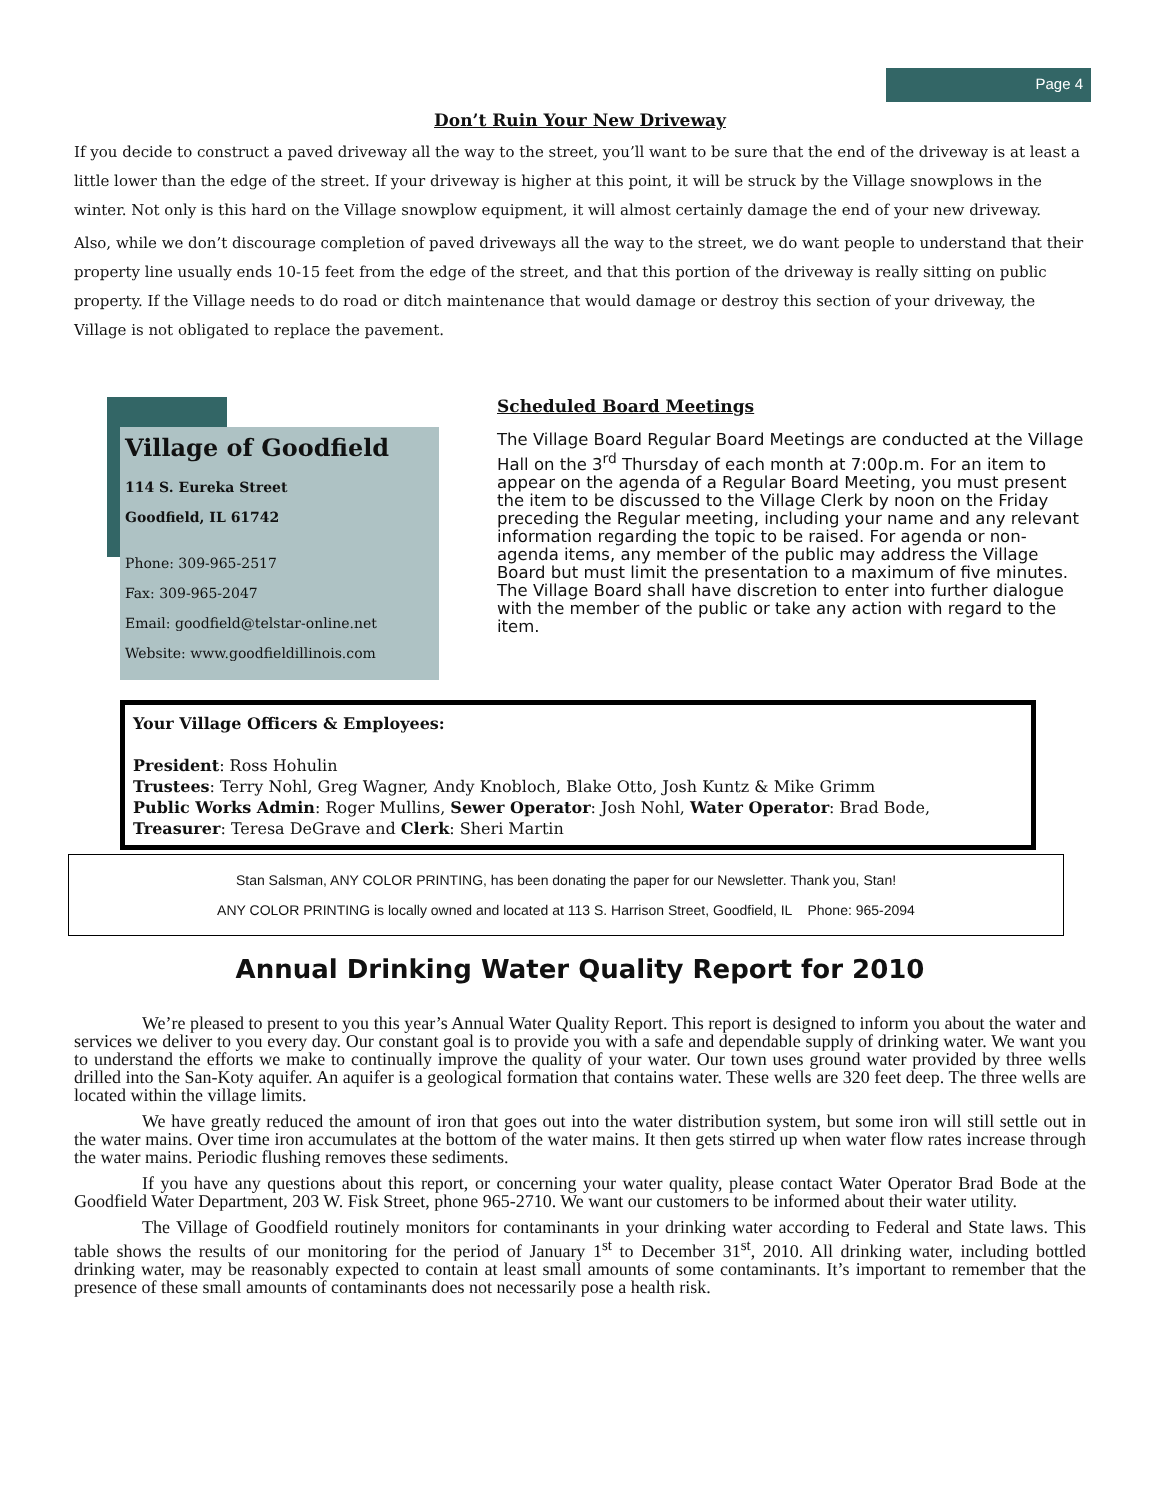Page 4
Don’t Ruin Your New Driveway
If you decide to construct a paved driveway all the way to the street, you’ll want to be sure that the end of the driveway is at least a little lower than the edge of the street. If your driveway is higher at this point, it will be struck by the Village snowplows in the winter. Not only is this hard on the Village snowplow equipment, it will almost certainly damage the end of your new driveway.
Also, while we don’t discourage completion of paved driveways all the way to the street, we do want people to understand that their property line usually ends 10-15 feet from the edge of the street, and that this portion of the driveway is really sitting on public property. If the Village needs to do road or ditch maintenance that would damage or destroy this section of your driveway, the Village is not obligated to replace the pavement.
Village of Goodfield
114 S. Eureka Street
Goodfield, IL 61742
Phone: 309-965-2517
Fax: 309-965-2047
Email: goodfield@telstar-online.net
Website: www.goodfieldillinois.com
Scheduled Board Meetings
The Village Board Regular Board Meetings are conducted at the Village Hall on the 3<sup>rd</sup> Thursday of each month at 7:00p.m. For an item to appear on the agenda of a Regular Board Meeting, you must present the item to be discussed to the Village Clerk by noon on the Friday preceding the Regular meeting, including your name and any relevant information regarding the topic to be raised. For agenda or non-agenda items, any member of the public may address the Village Board but must limit the presentation to a maximum of five minutes. The Village Board shall have discretion to enter into further dialogue with the member of the public or take any action with regard to the item.
Your Village Officers & Employees:
President: Ross Hohulin
Trustees: Terry Nohl, Greg Wagner, Andy Knobloch, Blake Otto, Josh Kuntz & Mike Grimm
Public Works Admin: Roger Mullins, Sewer Operator: Josh Nohl, Water Operator: Brad Bode,
Treasurer: Teresa DeGrave and Clerk: Sheri Martin
Stan Salsman, ANY COLOR PRINTING, has been donating the paper for our Newsletter. Thank you, Stan!
ANY COLOR PRINTING is locally owned and located at 113 S. Harrison Street, Goodfield, IL Phone: 965-2094
Annual Drinking Water Quality Report for 2010
We’re pleased to present to you this year’s Annual Water Quality Report. This report is designed to inform you about the water and services we deliver to you every day. Our constant goal is to provide you with a safe and dependable supply of drinking water. We want you to understand the efforts we make to continually improve the quality of your water. Our town uses ground water provided by three wells drilled into the San-Koty aquifer. An aquifer is a geological formation that contains water. These wells are 320 feet deep. The three wells are located within the village limits.
We have greatly reduced the amount of iron that goes out into the water distribution system, but some iron will still settle out in the water mains. Over time iron accumulates at the bottom of the water mains. It then gets stirred up when water flow rates increase through the water mains. Periodic flushing removes these sediments.
If you have any questions about this report, or concerning your water quality, please contact Water Operator Brad Bode at the Goodfield Water Department, 203 W. Fisk Street, phone 965-2710. We want our customers to be informed about their water utility.
The Village of Goodfield routinely monitors for contaminants in your drinking water according to Federal and State laws. This table shows the results of our monitoring for the period of January 1<sup>st</sup> to December 31<sup>st</sup>, 2010. All drinking water, including bottled drinking water, may be reasonably expected to contain at least small amounts of some contaminants. It’s important to remember that the presence of these small amounts of contaminants does not necessarily pose a health risk.